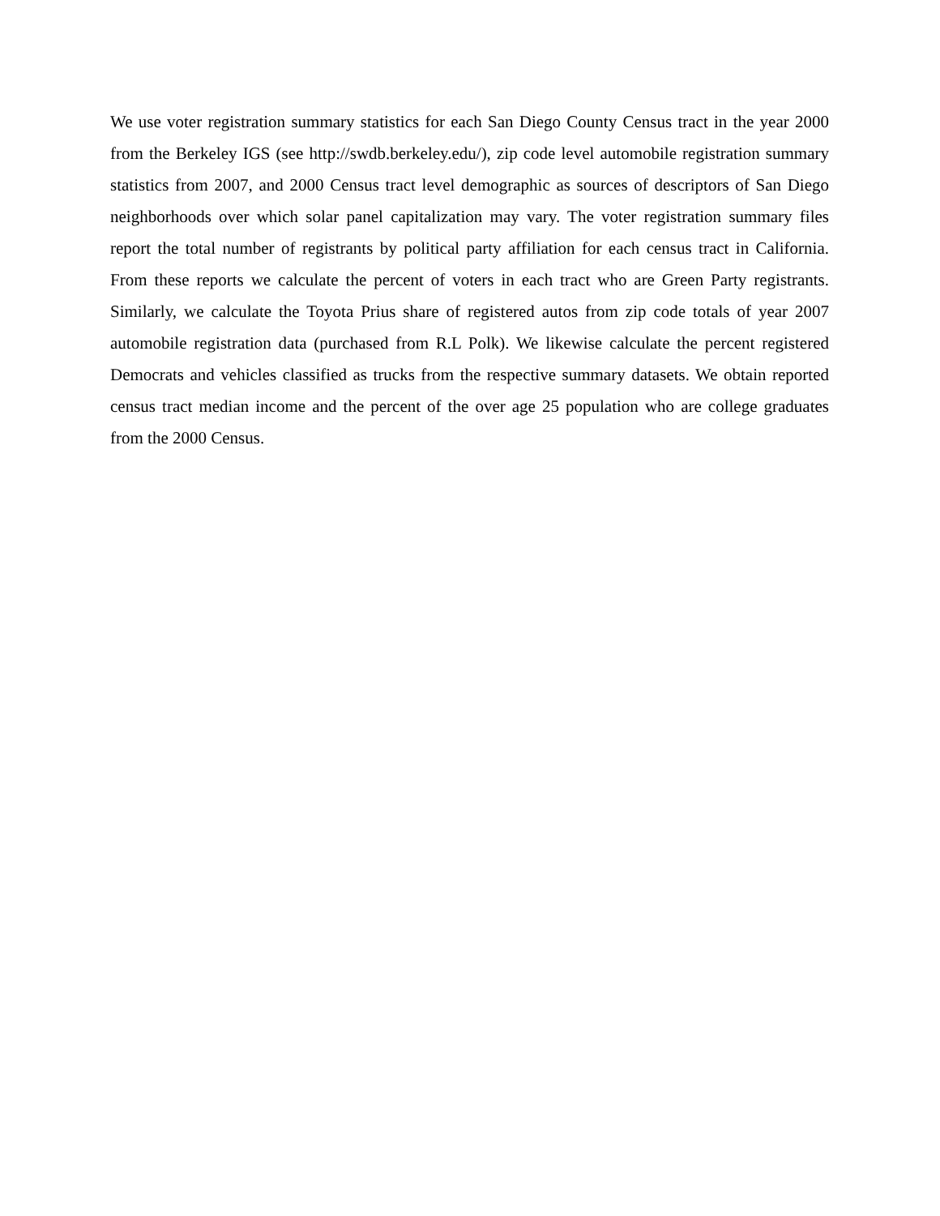We use voter registration summary statistics for each San Diego County Census tract in the year 2000 from the Berkeley IGS (see http://swdb.berkeley.edu/), zip code level automobile registration summary statistics from 2007, and 2000 Census tract level demographic as sources of descriptors of San Diego neighborhoods over which solar panel capitalization may vary. The voter registration summary files report the total number of registrants by political party affiliation for each census tract in California. From these reports we calculate the percent of voters in each tract who are Green Party registrants. Similarly, we calculate the Toyota Prius share of registered autos from zip code totals of year 2007 automobile registration data (purchased from R.L Polk). We likewise calculate the percent registered Democrats and vehicles classified as trucks from the respective summary datasets. We obtain reported census tract median income and the percent of the over age 25 population who are college graduates from the 2000 Census.